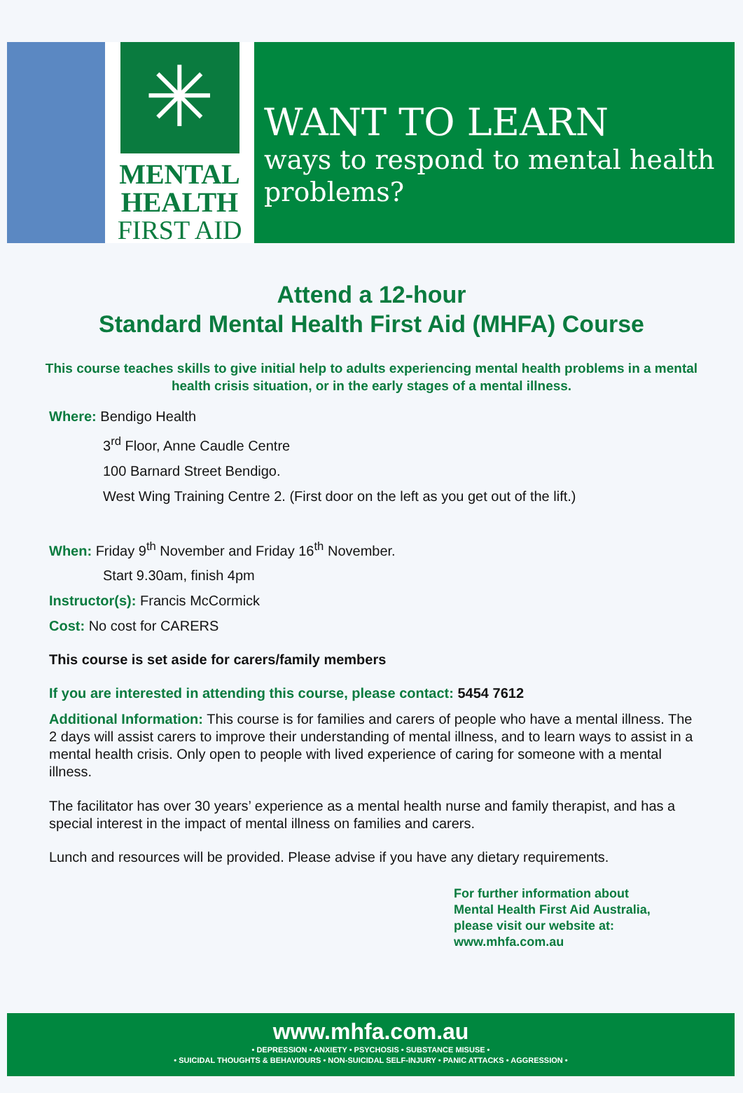✳
MENTAL
HEALTH
FIRST AID
WANT TO LEARN
ways to respond to mental health problems?
Attend a 12-hour
Standard Mental Health First Aid (MHFA) Course
This course teaches skills to give initial help to adults experiencing mental health problems in a mental health crisis situation, or in the early stages of a mental illness.
Where: Bendigo Health
3<sup>rd</sup> Floor, Anne Caudle Centre
100 Barnard Street Bendigo.
West Wing Training Centre 2. (First door on the left as you get out of the lift.)
When: Friday 9<sup>th</sup> November and Friday 16<sup>th</sup> November.
Start 9.30am, finish 4pm
Instructor(s): Francis McCormick
Cost: No cost for CARERS
This course is set aside for carers/family members
If you are interested in attending this course, please contact: 5454 7612
Additional Information: This course is for families and carers of people who have a mental illness. The 2 days will assist carers to improve their understanding of mental illness, and to learn ways to assist in a mental health crisis. Only open to people with lived experience of caring for someone with a mental illness.
The facilitator has over 30 years’ experience as a mental health nurse and family therapist, and has a special interest in the impact of mental illness on families and carers.
Lunch and resources will be provided. Please advise if you have any dietary requirements.
For further information about
Mental Health First Aid Australia,
please visit our website at:
www.mhfa.com.au
www.mhfa.com.au
• DEPRESSION • ANXIETY • PSYCHOSIS • SUBSTANCE MISUSE •
• SUICIDAL THOUGHTS & BEHAVIOURS • NON-SUICIDAL SELF-INJURY • PANIC ATTACKS • AGGRESSION •